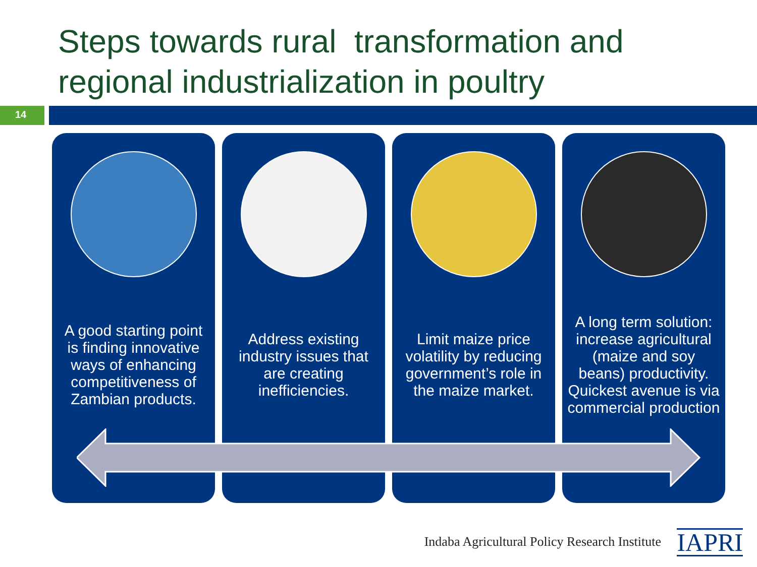Steps towards rural transformation and
regional industrialization in poultry
14
A good starting point is finding innovative ways of enhancing competitiveness of Zambian products.
Address existing industry issues that are creating inefficiencies.
Limit maize price volatility by reducing government’s role in the maize market.
A long term solution: increase agricultural (maize and soy beans) productivity. Quickest avenue is via commercial production
Indaba Agricultural Policy Research Institute
IAPRI